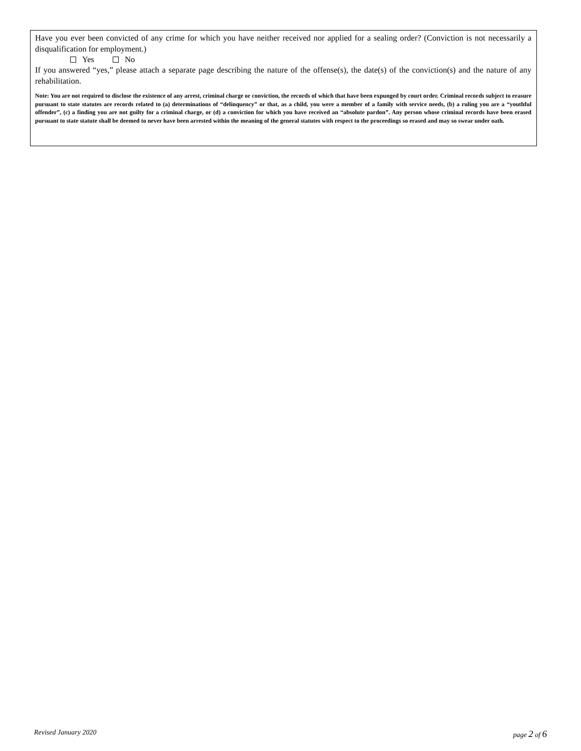Have you ever been convicted of any crime for which you have neither received nor applied for a sealing order? (Conviction is not necessarily a disqualification for employment.)
Yes No
If you answered “yes,” please attach a separate page describing the nature of the offense(s), the date(s) of the conviction(s) and the nature of any rehabilitation.
Note: You are not required to disclose the existence of any arrest, criminal charge or conviction, the records of which that have been expunged by court order. Criminal records subject to erasure pursuant to state statutes are records related to (a) determinations of “delinquency” or that, as a child, you were a member of a family with service needs, (b) a ruling you are a “youthful offender”, (c) a finding you are not guilty for a criminal charge, or (d) a conviction for which you have received an “absolute pardon”. Any person whose criminal records have been erased pursuant to state statute shall be deemed to never have been arrested within the meaning of the general statutes with respect to the proceedings so erased and may so swear under oath.
Revised January 2020 page 2 of 6